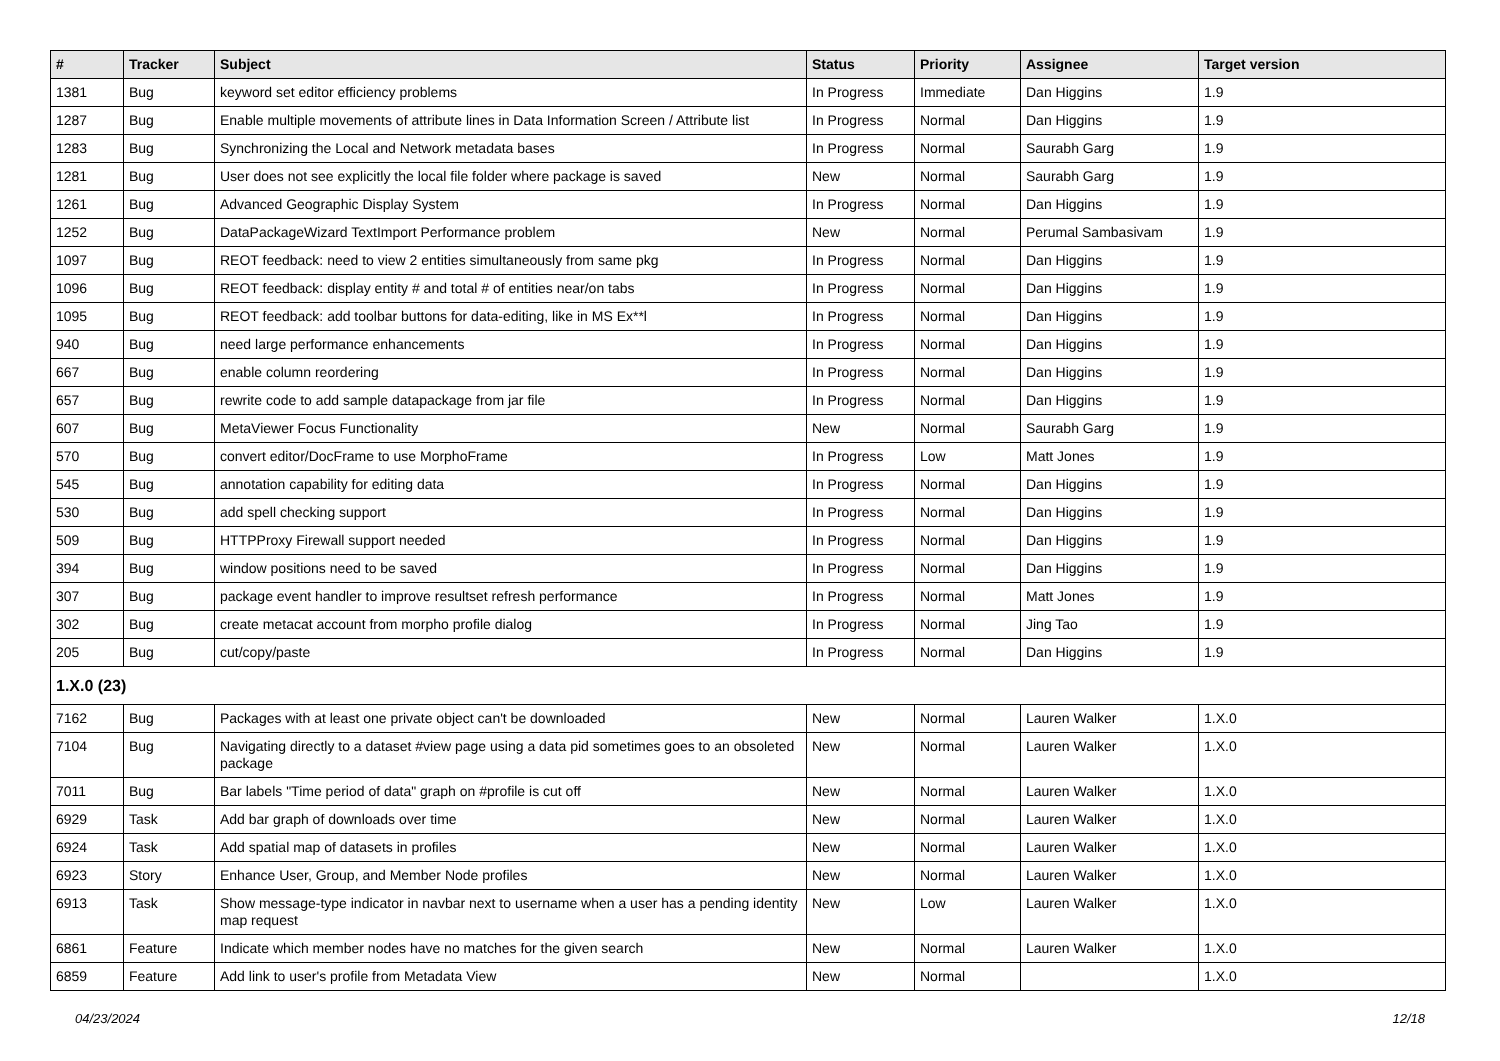| # | Tracker | Subject | Status | Priority | Assignee | Target version |
| --- | --- | --- | --- | --- | --- | --- |
| 1381 | Bug | keyword set editor efficiency problems | In Progress | Immediate | Dan Higgins | 1.9 |
| 1287 | Bug | Enable multiple movements of attribute lines in Data Information Screen / Attribute list | In Progress | Normal | Dan Higgins | 1.9 |
| 1283 | Bug | Synchronizing the Local and Network metadata bases | In Progress | Normal | Saurabh Garg | 1.9 |
| 1281 | Bug | User does not see explicitly the local file folder where package is saved | New | Normal | Saurabh Garg | 1.9 |
| 1261 | Bug | Advanced Geographic Display System | In Progress | Normal | Dan Higgins | 1.9 |
| 1252 | Bug | DataPackageWizard TextImport Performance problem | New | Normal | Perumal Sambasivam | 1.9 |
| 1097 | Bug | REOT feedback: need to view 2 entities simultaneously from same pkg | In Progress | Normal | Dan Higgins | 1.9 |
| 1096 | Bug | REOT feedback: display entity # and total # of entities near/on tabs | In Progress | Normal | Dan Higgins | 1.9 |
| 1095 | Bug | REOT feedback: add toolbar buttons for data-editing, like in MS Ex**l | In Progress | Normal | Dan Higgins | 1.9 |
| 940 | Bug | need large performance enhancements | In Progress | Normal | Dan Higgins | 1.9 |
| 667 | Bug | enable column reordering | In Progress | Normal | Dan Higgins | 1.9 |
| 657 | Bug | rewrite code to add sample datapackage from jar file | In Progress | Normal | Dan Higgins | 1.9 |
| 607 | Bug | MetaViewer Focus Functionality | New | Normal | Saurabh Garg | 1.9 |
| 570 | Bug | convert editor/DocFrame to use MorphoFrame | In Progress | Low | Matt Jones | 1.9 |
| 545 | Bug | annotation capability for editing data | In Progress | Normal | Dan Higgins | 1.9 |
| 530 | Bug | add spell checking support | In Progress | Normal | Dan Higgins | 1.9 |
| 509 | Bug | HTTPProxy Firewall support needed | In Progress | Normal | Dan Higgins | 1.9 |
| 394 | Bug | window positions need to be saved | In Progress | Normal | Dan Higgins | 1.9 |
| 307 | Bug | package event handler to improve resultset refresh performance | In Progress | Normal | Matt Jones | 1.9 |
| 302 | Bug | create metacat account from morpho profile dialog | In Progress | Normal | Jing Tao | 1.9 |
| 205 | Bug | cut/copy/paste | In Progress | Normal | Dan Higgins | 1.9 |
| 1.X.0 (23) | | | | | | |
| 7162 | Bug | Packages with at least one private object can't be downloaded | New | Normal | Lauren Walker | 1.X.0 |
| 7104 | Bug | Navigating directly to a dataset #view page using a data pid sometimes goes to an obsoleted package | New | Normal | Lauren Walker | 1.X.0 |
| 7011 | Bug | Bar labels "Time period of data" graph on #profile is cut off | New | Normal | Lauren Walker | 1.X.0 |
| 6929 | Task | Add bar graph of downloads over time | New | Normal | Lauren Walker | 1.X.0 |
| 6924 | Task | Add spatial map of datasets in profiles | New | Normal | Lauren Walker | 1.X.0 |
| 6923 | Story | Enhance User, Group, and Member Node profiles | New | Normal | Lauren Walker | 1.X.0 |
| 6913 | Task | Show message-type indicator in navbar next to username when a user has a pending identity map request | New | Low | Lauren Walker | 1.X.0 |
| 6861 | Feature | Indicate which member nodes have no matches for the given search | New | Normal | Lauren Walker | 1.X.0 |
| 6859 | Feature | Add link to user's profile from Metadata View | New | Normal | | 1.X.0 |
04/23/2024 12/18